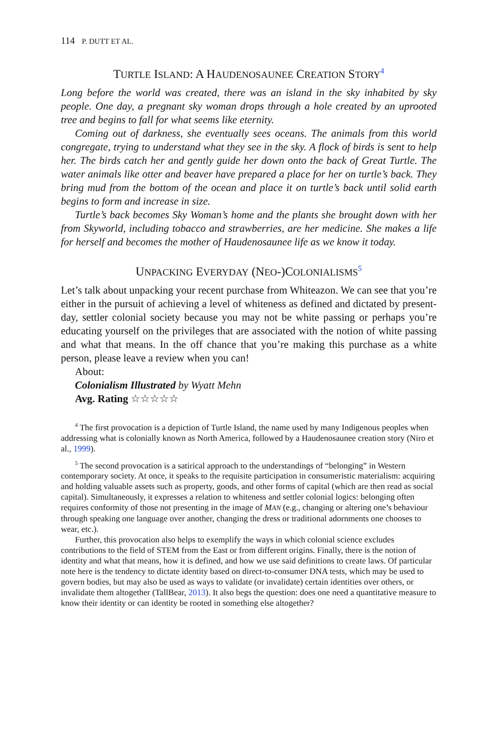114 P. DUTT ET AL.
TURTLE ISLAND: A HAUDENOSAUNEE CREATION STORY<sup>4</sup>
Long before the world was created, there was an island in the sky inhabited by sky people. One day, a pregnant sky woman drops through a hole created by an uprooted tree and begins to fall for what seems like eternity.
Coming out of darkness, she eventually sees oceans. The animals from this world congregate, trying to understand what they see in the sky. A flock of birds is sent to help her. The birds catch her and gently guide her down onto the back of Great Turtle. The water animals like otter and beaver have prepared a place for her on turtle’s back. They bring mud from the bottom of the ocean and place it on turtle’s back until solid earth begins to form and increase in size.
Turtle’s back becomes Sky Woman’s home and the plants she brought down with her from Skyworld, including tobacco and strawberries, are her medicine. She makes a life for herself and becomes the mother of Haudenosaunee life as we know it today.
UNPACKING EVERYDAY (NEO-)COLONIALISMS<sup>5</sup>
Let’s talk about unpacking your recent purchase from Whiteazon. We can see that you’re either in the pursuit of achieving a level of whiteness as defined and dictated by present-day, settler colonial society because you may not be white passing or perhaps you’re educating yourself on the privileges that are associated with the notion of white passing and what that means. In the off chance that you’re making this purchase as a white person, please leave a review when you can!
About:
Colonialism Illustrated by Wyatt Mehn
Avg. Rating ☆☆☆☆☆
<sup>4</sup> The first provocation is a depiction of Turtle Island, the name used by many Indigenous peoples when addressing what is colonially known as North America, followed by a Haudenosaunee creation story (Niro et al., 1999).
<sup>5</sup> The second provocation is a satirical approach to the understandings of “belonging” in Western contemporary society. At once, it speaks to the requisite participation in consumeristic materialism: acquiring and holding valuable assets such as property, goods, and other forms of capital (which are then read as social capital). Simultaneously, it expresses a relation to whiteness and settler colonial logics: belonging often requires conformity of those not presenting in the image of MAN (e.g., changing or altering one’s behaviour through speaking one language over another, changing the dress or traditional adornments one chooses to wear, etc.).
Further, this provocation also helps to exemplify the ways in which colonial science excludes contributions to the field of STEM from the East or from different origins. Finally, there is the notion of identity and what that means, how it is defined, and how we use said definitions to create laws. Of particular note here is the tendency to dictate identity based on direct-to-consumer DNA tests, which may be used to govern bodies, but may also be used as ways to validate (or invalidate) certain identities over others, or invalidate them altogether (TallBear, 2013). It also begs the question: does one need a quantitative measure to know their identity or can identity be rooted in something else altogether?